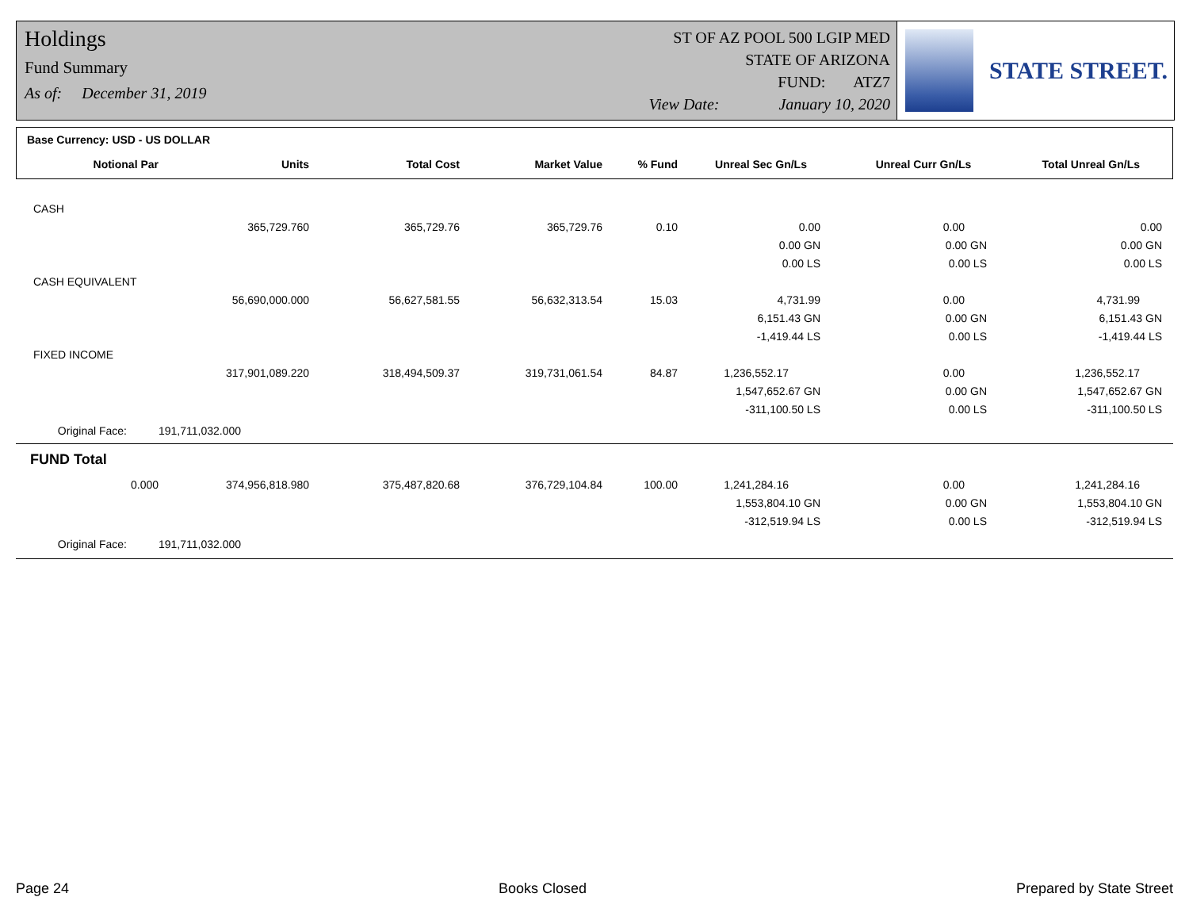Holdings
Fund Summary
As of: December 31, 2019
ST OF AZ POOL 500 LGIP MED
STATE OF ARIZONA
FUND: ATZ7
View Date: January 10, 2020
STATE STREET.
| Base Currency: USD - US DOLLAR | | | | | | | |
| --- | --- | --- | --- | --- | --- | --- | --- |
| Notional Par | Units | Total Cost | Market Value | % Fund | Unreal Sec Gn/Ls | Unreal Curr Gn/Ls | Total Unreal Gn/Ls |
| CASH | | | | | | | |
| | 365,729.760 | 365,729.76 | 365,729.76 | 0.10 | 0.00 | 0.00 | 0.00 |
| | | | | | 0.00 GN | 0.00 GN | 0.00 GN |
| | | | | | 0.00 LS | 0.00 LS | 0.00 LS |
| CASH EQUIVALENT | | | | | | | |
| | 56,690,000.000 | 56,627,581.55 | 56,632,313.54 | 15.03 | 4,731.99 | 0.00 | 4,731.99 |
| | | | | | 6,151.43 GN | 0.00 GN | 6,151.43 GN |
| | | | | | -1,419.44 LS | 0.00 LS | -1,419.44 LS |
| FIXED INCOME | | | | | | | |
| | 317,901,089.220 | 318,494,509.37 | 319,731,061.54 | 84.87 | 1,236,552.17 | 0.00 | 1,236,552.17 |
| | | | | | 1,547,652.67 GN | 0.00 GN | 1,547,652.67 GN |
| | | | | | -311,100.50 LS | 0.00 LS | -311,100.50 LS |
| Original Face: | 191,711,032.000 | | | | | | |
| FUND Total | | | | | | | |
| 0.000 | 374,956,818.980 | 375,487,820.68 | 376,729,104.84 | 100.00 | 1,241,284.16 | 0.00 | 1,241,284.16 |
| | | | | | 1,553,804.10 GN | 0.00 GN | 1,553,804.10 GN |
| | | | | | -312,519.94 LS | 0.00 LS | -312,519.94 LS |
| Original Face: | 191,711,032.000 | | | | | | |
Page 24 Books Closed Prepared by State Street